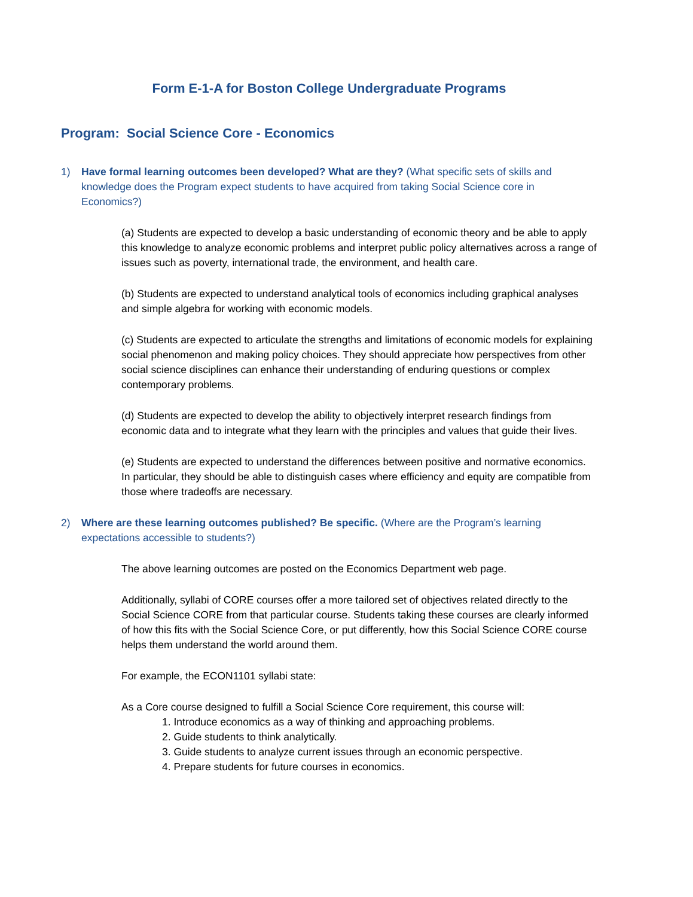Form E-1-A for Boston College Undergraduate Programs
Program: Social Science Core - Economics
1) Have formal learning outcomes been developed? What are they? (What specific sets of skills and knowledge does the Program expect students to have acquired from taking Social Science core in Economics?)
(a) Students are expected to develop a basic understanding of economic theory and be able to apply this knowledge to analyze economic problems and interpret public policy alternatives across a range of issues such as poverty, international trade, the environment, and health care.
(b) Students are expected to understand analytical tools of economics including graphical analyses and simple algebra for working with economic models.
(c) Students are expected to articulate the strengths and limitations of economic models for explaining social phenomenon and making policy choices. They should appreciate how perspectives from other social science disciplines can enhance their understanding of enduring questions or complex contemporary problems.
(d) Students are expected to develop the ability to objectively interpret research findings from economic data and to integrate what they learn with the principles and values that guide their lives.
(e) Students are expected to understand the differences between positive and normative economics. In particular, they should be able to distinguish cases where efficiency and equity are compatible from those where tradeoffs are necessary.
2) Where are these learning outcomes published? Be specific. (Where are the Program’s learning expectations accessible to students?)
The above learning outcomes are posted on the Economics Department web page.
Additionally, syllabi of CORE courses offer a more tailored set of objectives related directly to the Social Science CORE from that particular course. Students taking these courses are clearly informed of how this fits with the Social Science Core, or put differently, how this Social Science CORE course helps them understand the world around them.
For example, the ECON1101 syllabi state:
As a Core course designed to fulfill a Social Science Core requirement, this course will:
1. Introduce economics as a way of thinking and approaching problems.
2. Guide students to think analytically.
3. Guide students to analyze current issues through an economic perspective.
4. Prepare students for future courses in economics.